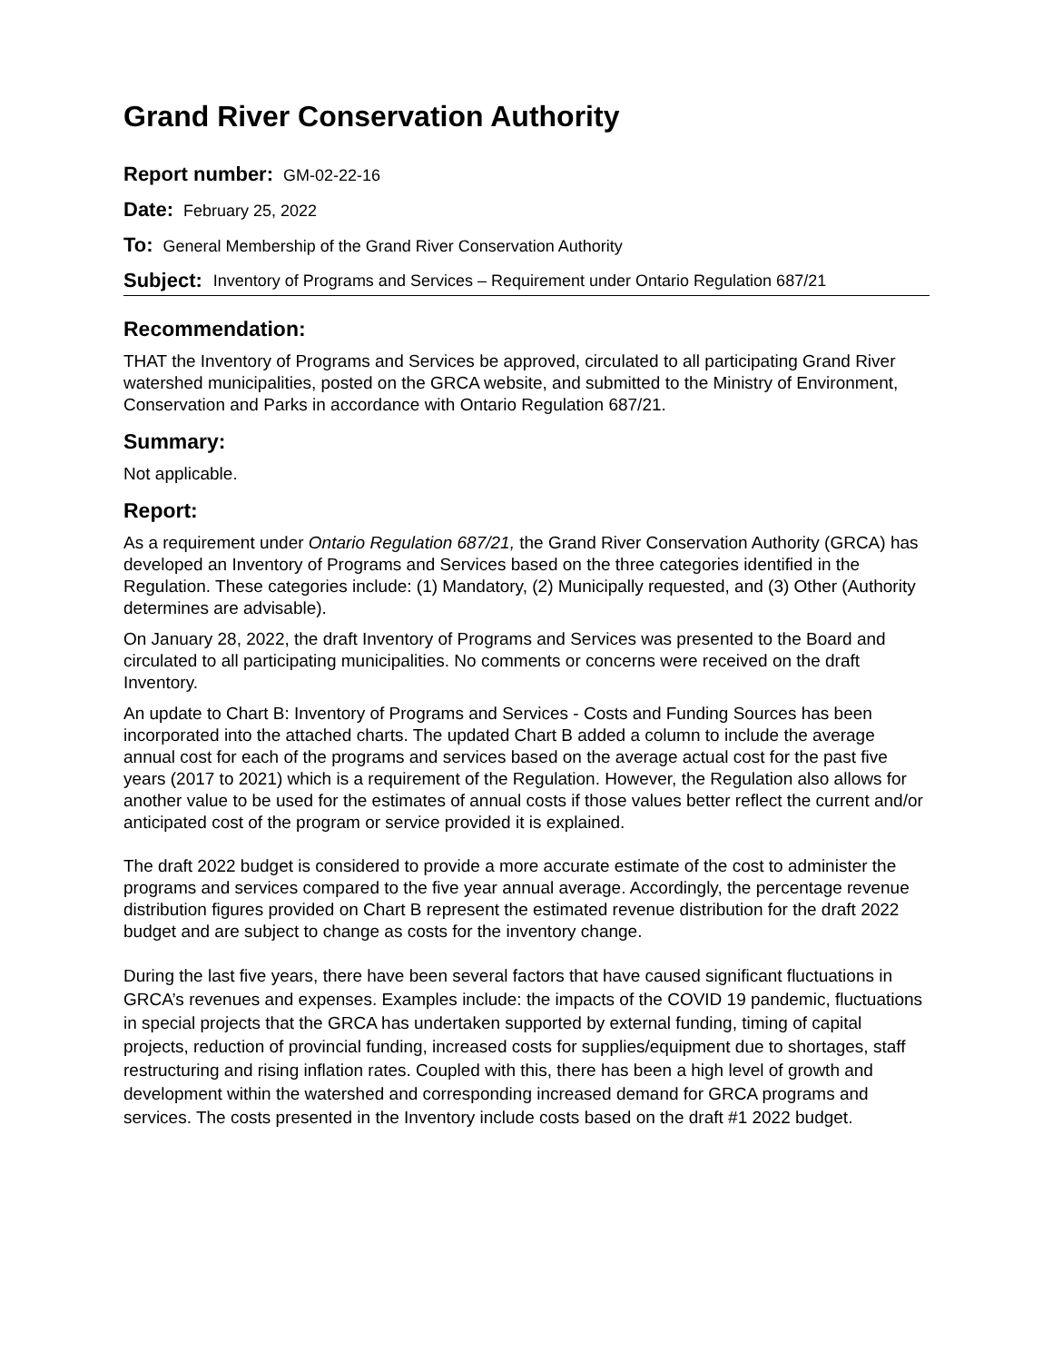Grand River Conservation Authority
Report number: GM-02-22-16
Date: February 25, 2022
To: General Membership of the Grand River Conservation Authority
Subject: Inventory of Programs and Services – Requirement under Ontario Regulation 687/21
Recommendation:
THAT the Inventory of Programs and Services be approved, circulated to all participating Grand River watershed municipalities, posted on the GRCA website, and submitted to the Ministry of Environment, Conservation and Parks in accordance with Ontario Regulation 687/21.
Summary:
Not applicable.
Report:
As a requirement under Ontario Regulation 687/21, the Grand River Conservation Authority (GRCA) has developed an Inventory of Programs and Services based on the three categories identified in the Regulation. These categories include: (1) Mandatory, (2) Municipally requested, and (3) Other (Authority determines are advisable).
On January 28, 2022, the draft Inventory of Programs and Services was presented to the Board and circulated to all participating municipalities. No comments or concerns were received on the draft Inventory.
An update to Chart B: Inventory of Programs and Services - Costs and Funding Sources has been incorporated into the attached charts. The updated Chart B added a column to include the average annual cost for each of the programs and services based on the average actual cost for the past five years (2017 to 2021) which is a requirement of the Regulation. However, the Regulation also allows for another value to be used for the estimates of annual costs if those values better reflect the current and/or anticipated cost of the program or service provided it is explained.
The draft 2022 budget is considered to provide a more accurate estimate of the cost to administer the programs and services compared to the five year annual average. Accordingly, the percentage revenue distribution figures provided on Chart B represent the estimated revenue distribution for the draft 2022 budget and are subject to change as costs for the inventory change.
During the last five years, there have been several factors that have caused significant fluctuations in GRCA’s revenues and expenses. Examples include: the impacts of the COVID 19 pandemic, fluctuations in special projects that the GRCA has undertaken supported by external funding, timing of capital projects, reduction of provincial funding, increased costs for supplies/equipment due to shortages, staff restructuring and rising inflation rates. Coupled with this, there has been a high level of growth and development within the watershed and corresponding increased demand for GRCA programs and services. The costs presented in the Inventory include costs based on the draft #1 2022 budget.